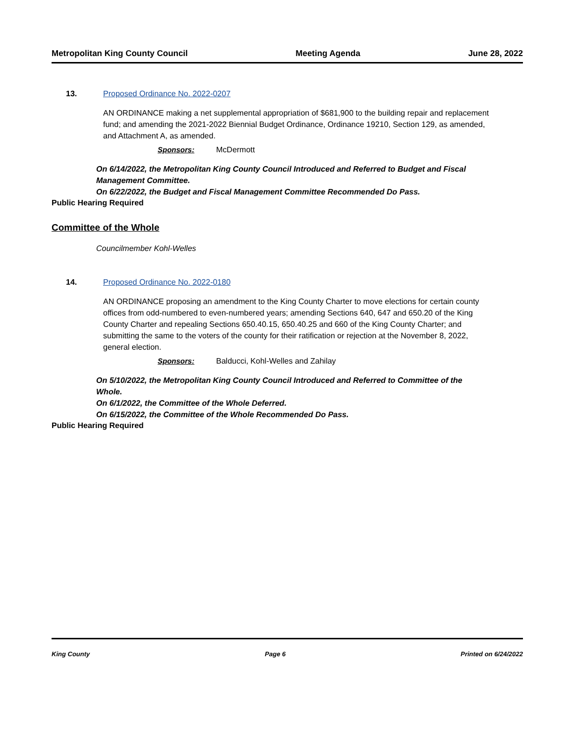Metropolitan King County Council Meeting Agenda June 28, 2022
13. Proposed Ordinance No. 2022-0207
AN ORDINANCE making a net supplemental appropriation of $681,900 to the building repair and replacement fund; and amending the 2021-2022 Biennial Budget Ordinance, Ordinance 19210, Section 129, as amended, and Attachment A, as amended.
Sponsors: McDermott
On 6/14/2022, the Metropolitan King County Council Introduced and Referred to Budget and Fiscal Management Committee.
On 6/22/2022, the Budget and Fiscal Management Committee Recommended Do Pass.
Public Hearing Required
Committee of the Whole
Councilmember Kohl-Welles
14. Proposed Ordinance No. 2022-0180
AN ORDINANCE proposing an amendment to the King County Charter to move elections for certain county offices from odd-numbered to even-numbered years; amending Sections 640, 647 and 650.20 of the King County Charter and repealing Sections 650.40.15, 650.40.25 and 660 of the King County Charter; and submitting the same to the voters of the county for their ratification or rejection at the November 8, 2022, general election.
Sponsors: Balducci, Kohl-Welles and Zahilay
On 5/10/2022, the Metropolitan King County Council Introduced and Referred to Committee of the Whole.
On 6/1/2022, the Committee of the Whole Deferred.
On 6/15/2022, the Committee of the Whole Recommended Do Pass.
Public Hearing Required
King County Page 6 Printed on 6/24/2022